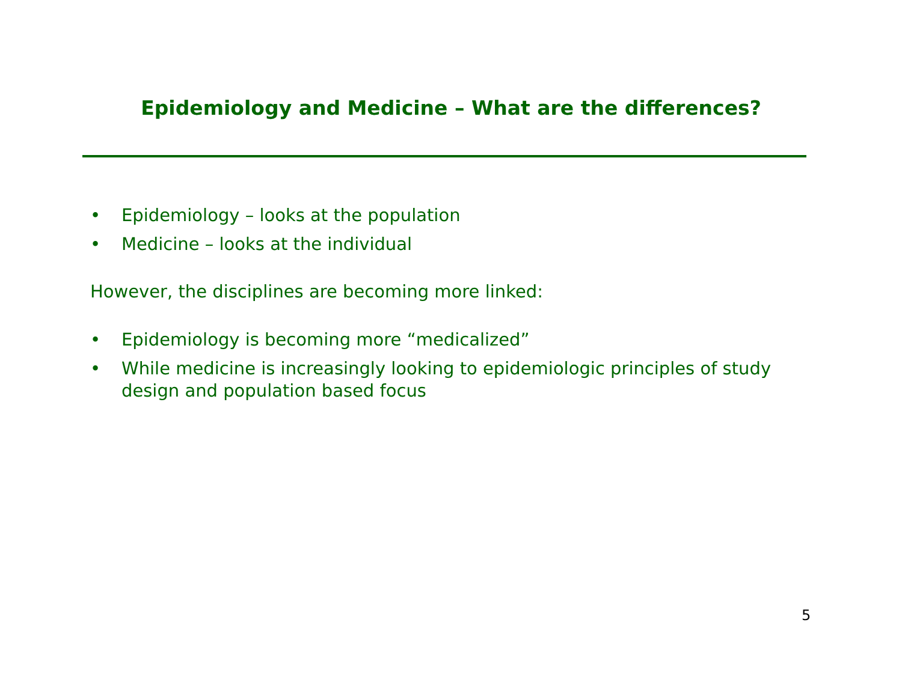Epidemiology and Medicine – What are the differences?
• Epidemiology – looks at the population
• Medicine – looks at the individual
However, the disciplines are becoming more linked:
• Epidemiology is becoming more “medicalized”
• While medicine is increasingly looking to epidemiologic principles of study design and population based focus
5